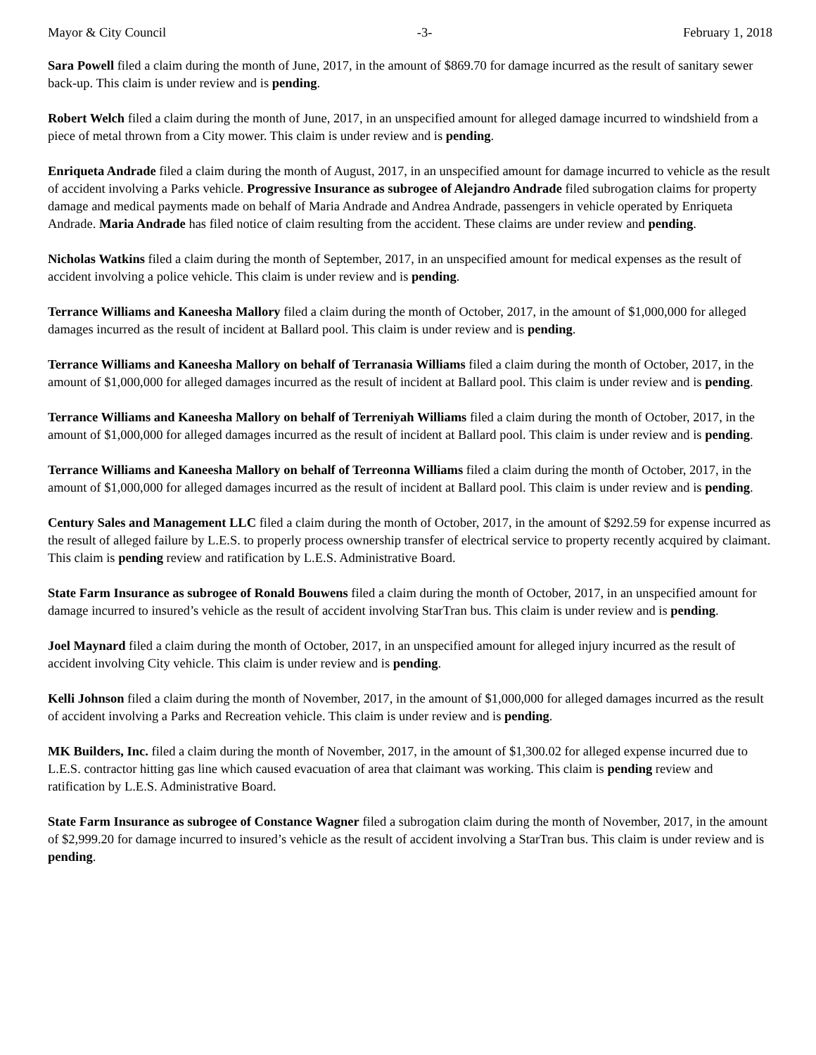Mayor & City Council -3- February 1, 2018
Sara Powell filed a claim during the month of June, 2017, in the amount of $869.70 for damage incurred as the result of sanitary sewer back-up. This claim is under review and is pending.
Robert Welch filed a claim during the month of June, 2017, in an unspecified amount for alleged damage incurred to windshield from a piece of metal thrown from a City mower. This claim is under review and is pending.
Enriqueta Andrade filed a claim during the month of August, 2017, in an unspecified amount for damage incurred to vehicle as the result of accident involving a Parks vehicle. Progressive Insurance as subrogee of Alejandro Andrade filed subrogation claims for property damage and medical payments made on behalf of Maria Andrade and Andrea Andrade, passengers in vehicle operated by Enriqueta Andrade. Maria Andrade has filed notice of claim resulting from the accident. These claims are under review and pending.
Nicholas Watkins filed a claim during the month of September, 2017, in an unspecified amount for medical expenses as the result of accident involving a police vehicle. This claim is under review and is pending.
Terrance Williams and Kaneesha Mallory filed a claim during the month of October, 2017, in the amount of $1,000,000 for alleged damages incurred as the result of incident at Ballard pool. This claim is under review and is pending.
Terrance Williams and Kaneesha Mallory on behalf of Terranasia Williams filed a claim during the month of October, 2017, in the amount of $1,000,000 for alleged damages incurred as the result of incident at Ballard pool. This claim is under review and is pending.
Terrance Williams and Kaneesha Mallory on behalf of Terreniyah Williams filed a claim during the month of October, 2017, in the amount of $1,000,000 for alleged damages incurred as the result of incident at Ballard pool. This claim is under review and is pending.
Terrance Williams and Kaneesha Mallory on behalf of Terreonna Williams filed a claim during the month of October, 2017, in the amount of $1,000,000 for alleged damages incurred as the result of incident at Ballard pool. This claim is under review and is pending.
Century Sales and Management LLC filed a claim during the month of October, 2017, in the amount of $292.59 for expense incurred as the result of alleged failure by L.E.S. to properly process ownership transfer of electrical service to property recently acquired by claimant. This claim is pending review and ratification by L.E.S. Administrative Board.
State Farm Insurance as subrogee of Ronald Bouwens filed a claim during the month of October, 2017, in an unspecified amount for damage incurred to insured’s vehicle as the result of accident involving StarTran bus. This claim is under review and is pending.
Joel Maynard filed a claim during the month of October, 2017, in an unspecified amount for alleged injury incurred as the result of accident involving City vehicle. This claim is under review and is pending.
Kelli Johnson filed a claim during the month of November, 2017, in the amount of $1,000,000 for alleged damages incurred as the result of accident involving a Parks and Recreation vehicle. This claim is under review and is pending.
MK Builders, Inc. filed a claim during the month of November, 2017, in the amount of $1,300.02 for alleged expense incurred due to L.E.S. contractor hitting gas line which caused evacuation of area that claimant was working. This claim is pending review and ratification by L.E.S. Administrative Board.
State Farm Insurance as subrogee of Constance Wagner filed a subrogation claim during the month of November, 2017, in the amount of $2,999.20 for damage incurred to insured’s vehicle as the result of accident involving a StarTran bus. This claim is under review and is pending.